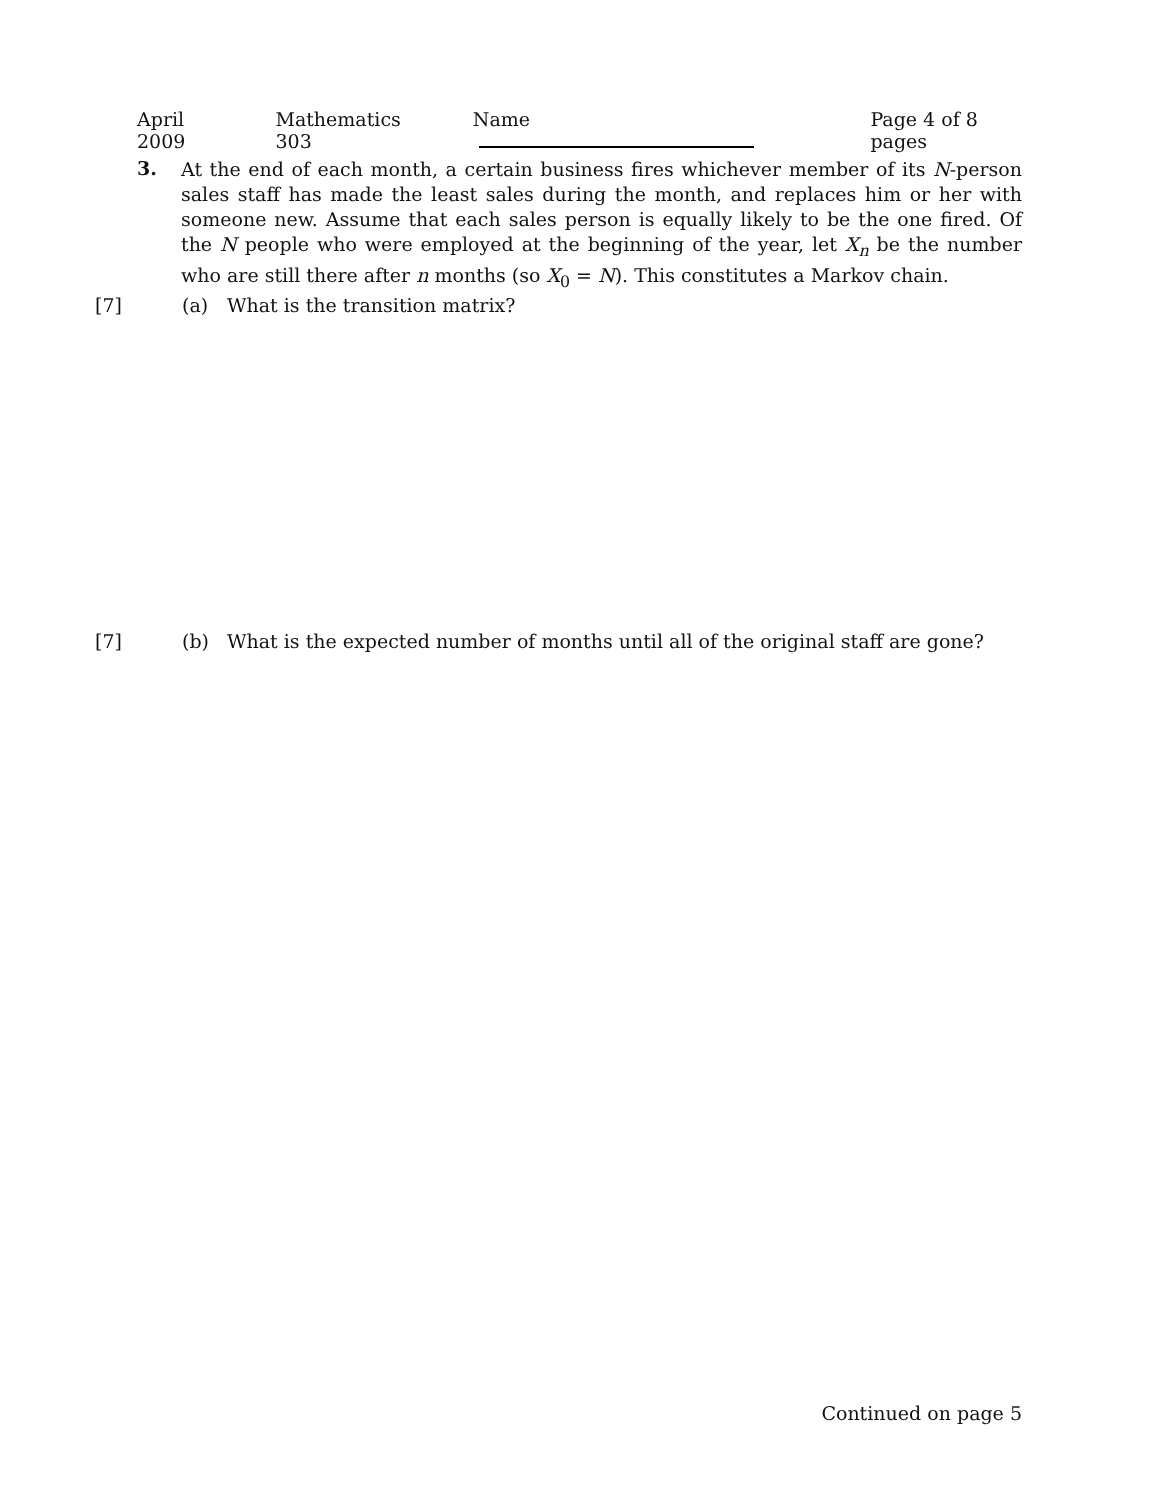April 2009 Mathematics 303 Name Page 4 of 8 pages
3.
At the end of each month, a certain business fires whichever member of its N-person sales staff has made the least sales during the month, and replaces him or her with someone new. Assume that each sales person is equally likely to be the one fired. Of the N people who were employed at the beginning of the year, let X<sub>n</sub> be the number who are still there after n months (so X<sub>0</sub> = N). This constitutes a Markov chain.
[7] (a) What is the transition matrix?
[7] (b) What is the expected number of months until all of the original staff are gone?
Continued on page 5